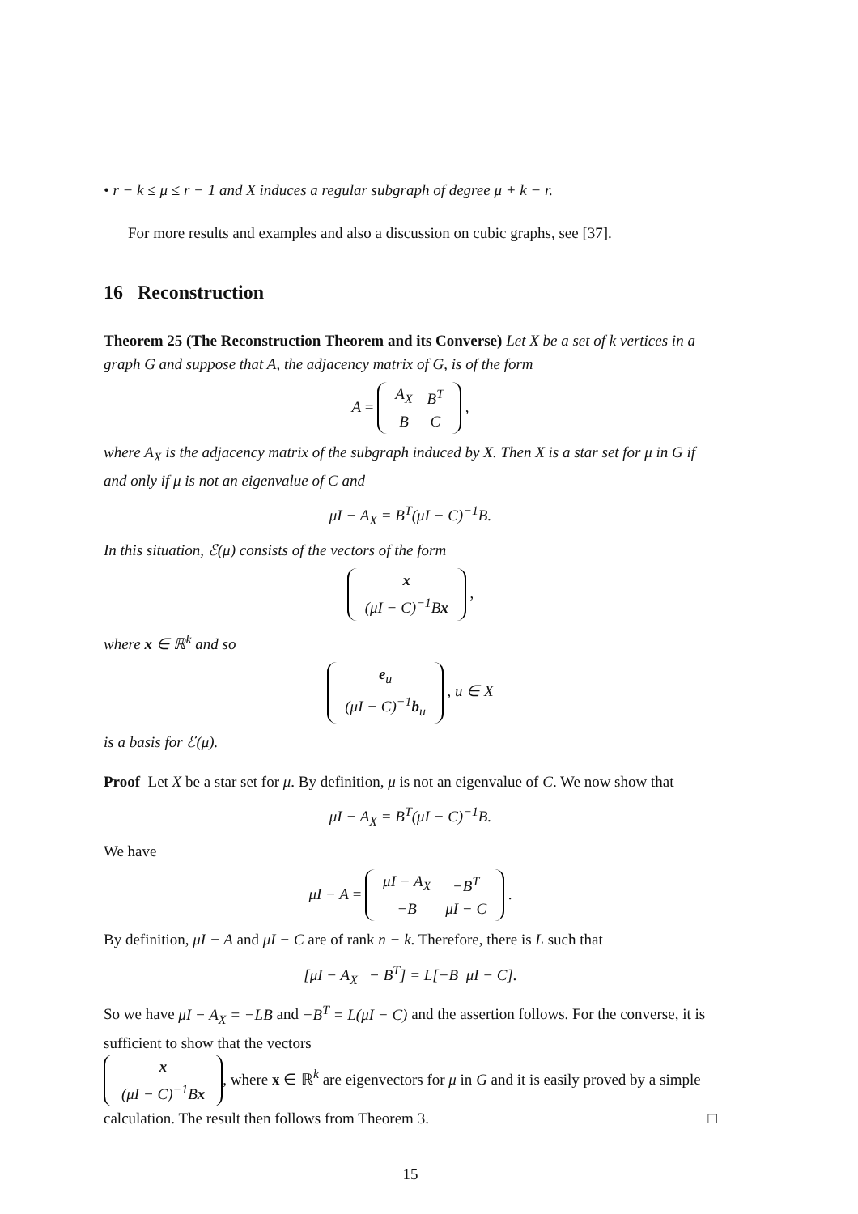• r − k ≤ μ ≤ r − 1 and X induces a regular subgraph of degree μ + k − r.
For more results and examples and also a discussion on cubic graphs, see [37].
16 Reconstruction
Theorem 25 (The Reconstruction Theorem and its Converse) Let X be a set of k vertices in a graph G and suppose that A, the adjacency matrix of G, is of the form
A =
| A<sub>X</sub> | B<sup>T</sup> |
| B | C |
,
where A<sub>X</sub> is the adjacency matrix of the subgraph induced by X. Then X is a star set for μ in G if and only if μ is not an eigenvalue of C and
μI − A<sub>X</sub> = B<sup>T</sup>(μI − C)<sup>−1</sup>B.
In this situation, ℰ(μ) consists of the vectors of the form
| x |
| (μI − C)<sup>−1</sup>B x |
,
where x ∈ ℝ<sup>k</sup> and so
| e<sub>u</sub> |
| (μI − C)<sup>−1</sup> b<sub>u</sub> |
, u ∈ X
is a basis for ℰ(μ).
Proof Let X be a star set for μ. By definition, μ is not an eigenvalue of C. We now show that
μI − A<sub>X</sub> = B<sup>T</sup>(μI − C)<sup>−1</sup>B.
We have
μI − A =
| μI − A<sub>X</sub> | −B<sup>T</sup> |
| −B | μI − C |
.
By definition, μI − A and μI − C are of rank n − k. Therefore, there is L such that
[μI − A<sub>X</sub> − B<sup>T</sup>] = L[−B μI − C].
So we have μI − A<sub>X</sub> = −LB and −B<sup>T</sup> = L(μI − C) and the assertion follows. For the converse, it is sufficient to show that the vectors
| x |
| (μI − C)<sup>−1</sup>B x |
, where x ∈ ℝ<sup>k</sup> are eigenvectors for μ in G and it is easily proved by a simple calculation. The result then follows from Theorem 3. □
15